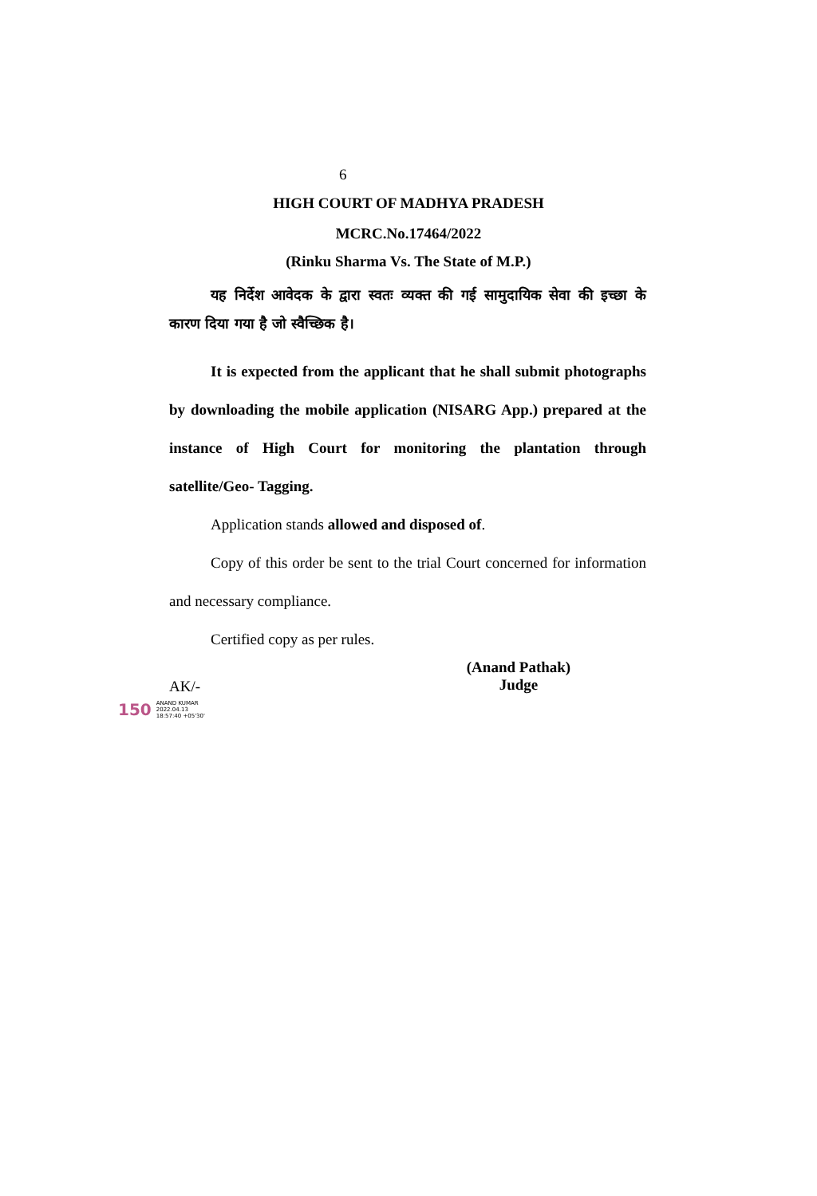6
HIGH COURT OF MADHYA PRADESH
MCRC.No.17464/2022
(Rinku Sharma Vs. The State of M.P.)
यह निर्देश आवेदक के द्वारा स्वतः व्यक्त की गई सामुदायिक सेवा की इच्छा के कारण दिया गया है जो स्वैच्छिक है।
It is expected from the applicant that he shall submit photographs by downloading the mobile application (NISARG App.) prepared at the instance of High Court for monitoring the plantation through satellite/Geo- Tagging.
Application stands allowed and disposed of.
Copy of this order be sent to the trial Court concerned for information and necessary compliance.
Certified copy as per rules.
(Anand Pathak)
Judge
AK/-
150 ANAND KUMAR
2022.04.13
18:57:40 +05'30'